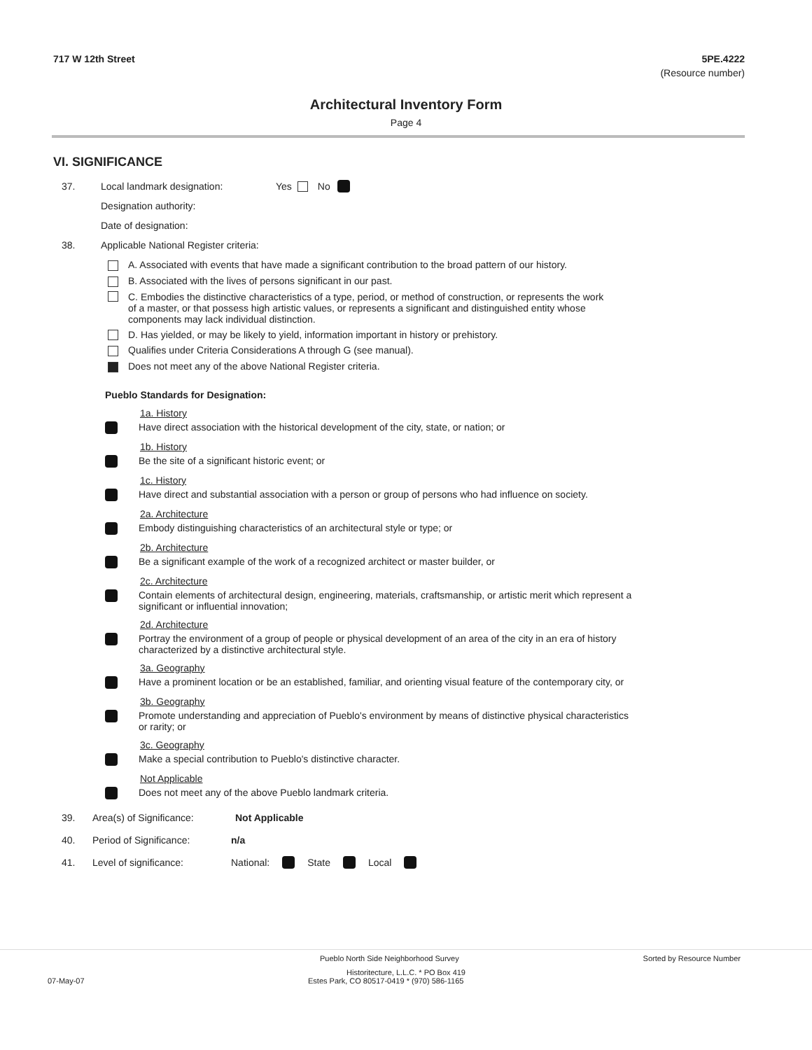717 W 12th Street 5PE.4222
(Resource number)
Architectural Inventory Form
Page 4
VI. SIGNIFICANCE
37. Local landmark designation: Yes No
Designation authority:
Date of designation:
38. Applicable National Register criteria:
A. Associated with events that have made a significant contribution to the broad pattern of our history.
B. Associated with the lives of persons significant in our past.
C. Embodies the distinctive characteristics of a type, period, or method of construction, or represents the work
of a master, or that possess high artistic values, or represents a significant and distinguished entity whose
components may lack individual distinction.
D. Has yielded, or may be likely to yield, information important in history or prehistory.
Qualifies under Criteria Considerations A through G (see manual).
Does not meet any of the above National Register criteria.
Pueblo Standards for Designation:
1a. History
Have direct association with the historical development of the city, state, or nation; or
1b. History
Be the site of a significant historic event; or
1c. History
Have direct and substantial association with a person or group of persons who had influence on society.
2a. Architecture
Embody distinguishing characteristics of an architectural style or type; or
2b. Architecture
Be a significant example of the work of a recognized architect or master builder, or
2c. Architecture
Contain elements of architectural design, engineering, materials, craftsmanship, or artistic merit which represent a
significant or influential innovation;
2d. Architecture
Portray the environment of a group of people or physical development of an area of the city in an era of history
characterized by a distinctive architectural style.
3a. Geography
Have a prominent location or be an established, familiar, and orienting visual feature of the contemporary city, or
3b. Geography
Promote understanding and appreciation of Pueblo's environment by means of distinctive physical characteristics
or rarity; or
3c. Geography
Make a special contribution to Pueblo's distinctive character.
Not Applicable
Does not meet any of the above Pueblo landmark criteria.
39. Area(s) of Significance: Not Applicable
40. Period of Significance: n/a
41. Level of significance: National: State Local
Pueblo North Side Neighborhood Survey Sorted by Resource Number
Historitecture, L.L.C. * PO Box 419
07-May-07 Estes Park, CO 80517-0419 * (970) 586-1165